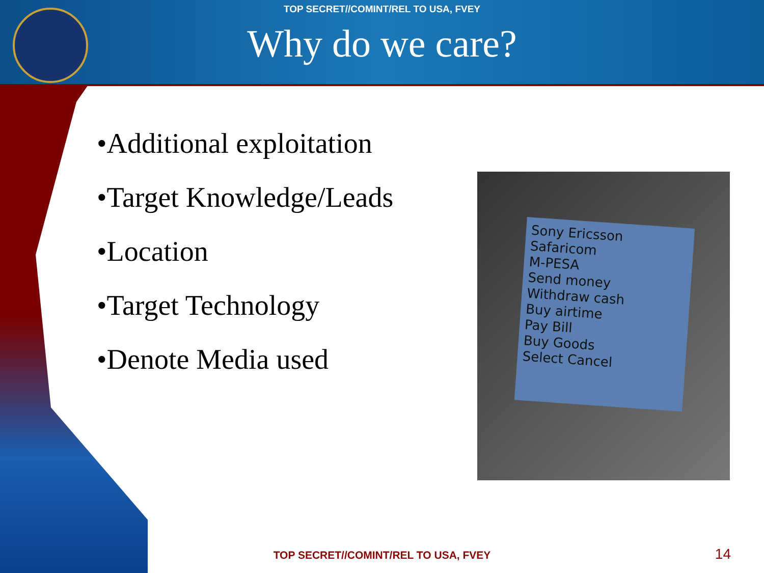TOP SECRET//COMINT/REL TO USA, FVEY
Why do we care?
•Additional exploitation
•Target Knowledge/Leads
•Location
•Target Technology
•Denote Media used
Sony Ericsson
Safaricom
M-PESA
Send money
Withdraw cash
Buy airtime
Pay Bill
Buy Goods
Select Cancel
TOP SECRET//COMINT/REL TO USA, FVEY
14